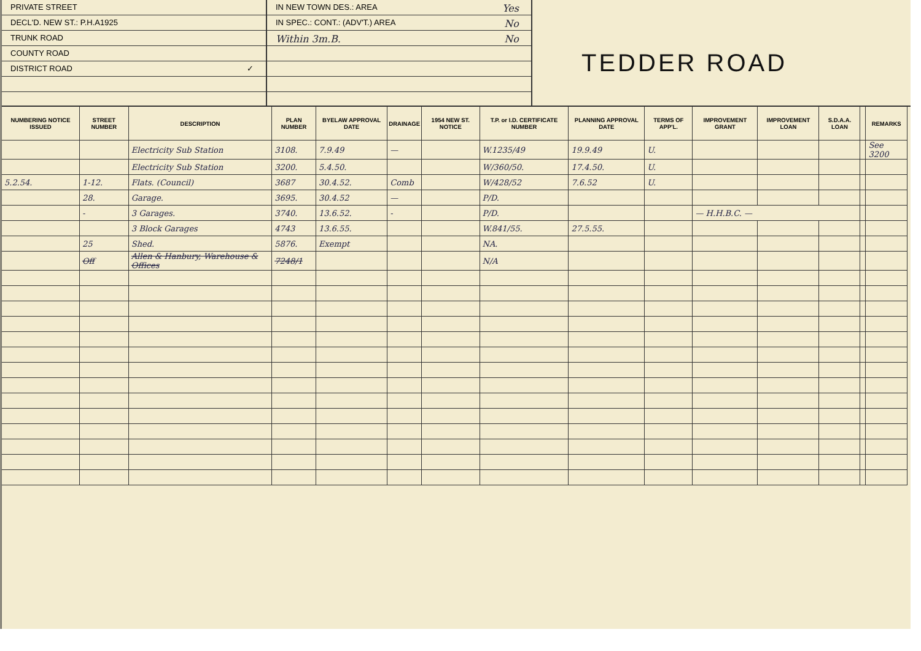PRIVATE STREET
DECL'D. NEW ST.: P.H.A1925
TRUNK ROAD
COUNTY ROAD
DISTRICT ROAD ✓
IN NEW TOWN DES.: AREA Yes
IN SPEC.: CONT.: (ADV'T.) AREA No
Within 3m.B. No
TEDDER ROAD
| NUMBERING NOTICE ISSUED | STREET NUMBER | DESCRIPTION | PLAN NUMBER | BYELAW APPROVAL DATE | DRAINAGE | 1954 NEW ST. NOTICE | T.P. or I.D. CERTIFICATE NUMBER | PLANNING APPROVAL DATE | TERMS OF APP'L. | IMPROVEMENT GRANT | IMPROVEMENT LOAN | S.D.A.A. LOAN | | REMARKS |
| --- | --- | --- | --- | --- | --- | --- | --- | --- | --- | --- | --- | --- | --- | --- |
| | | Electricity Sub Station | 3108. | 7.9.49 | — | | W.1235/49 | 19.9.49 | U. | | | | | See 3200 |
| | | Electricity Sub Station | 3200. | 5.4.50. | | | W/360/50. | 17.4.50. | U. | | | | | |
| 5.2.54. | 1-12. | Flats. (Council) | 3687 | 30.4.52. | Comb | | W/428/52 | 7.6.52 | U. | | | | | |
| | 28. | Garage. | 3695. | 30.4.52 | — | | P/D. | | | | | | | |
| | - | 3 Garages. | 3740. | 13.6.52. | - | | P/D. | | | — H.H.B.C. — | | | | |
| | | 3 Block Garages | 4743 | 13.6.55. | | | W.841/55. | 27.5.55. | | | | | | |
| | 25 | Shed. | 5876. | Exempt | | | NA. | | | | | | | |
| | Off | Allen & Hanbury, Warehouse & Offices | 7248/1 | | | | N/A | | | | | | | |